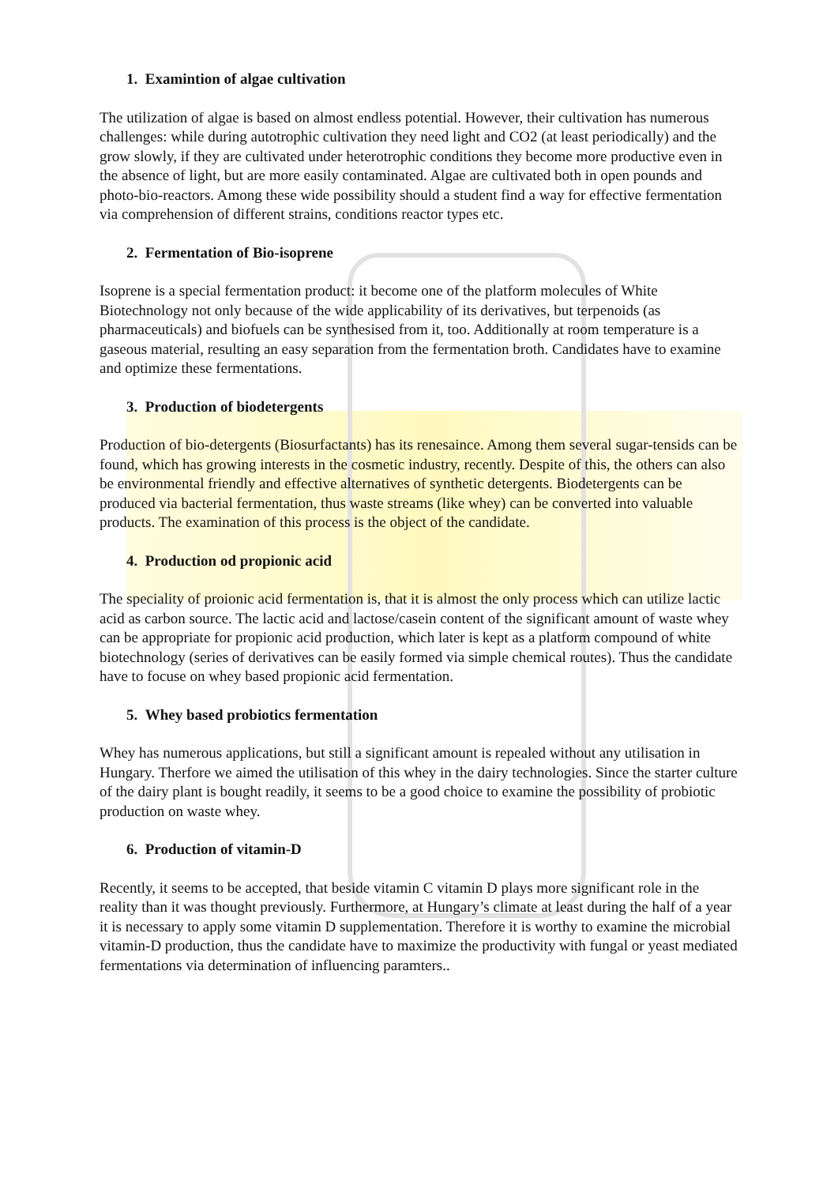1. Examintion of algae cultivation
The utilization of algae is based on almost endless potential. However, their cultivation has numerous challenges: while during autotrophic cultivation they need light and CO2 (at least periodically) and the grow slowly, if they are cultivated under heterotrophic conditions they become more productive even in the absence of light, but are more easily contaminated. Algae are cultivated both in open pounds and photo-bio-reactors. Among these wide possibility should a student find a way for effective fermentation via comprehension of different strains, conditions reactor types etc.
2. Fermentation of Bio-isoprene
Isoprene is a special fermentation product: it become one of the platform molecules of White Biotechnology not only because of the wide applicability of its derivatives, but terpenoids (as pharmaceuticals) and biofuels can be synthesised from it, too. Additionally at room temperature is a gaseous material, resulting an easy separation from the fermentation broth. Candidates have to examine and optimize these fermentations.
3. Production of biodetergents
Production of bio-detergents (Biosurfactants) has its renesaince. Among them several sugar-tensids can be found, which has growing interests in the cosmetic industry, recently. Despite of this, the others can also be environmental friendly and effective alternatives of synthetic detergents. Biodetergents can be produced via bacterial fermentation, thus waste streams (like whey) can be converted into valuable products. The examination of this process is the object of the candidate.
4. Production od propionic acid
The speciality of proionic acid fermentation is, that it is almost the only process which can utilize lactic acid as carbon source. The lactic acid and lactose/casein content of the significant amount of waste whey can be appropriate for propionic acid production, which later is kept as a platform compound of white biotechnology (series of derivatives can be easily formed via simple chemical routes). Thus the candidate have to focuse on whey based propionic acid fermentation.
5. Whey based probiotics fermentation
Whey has numerous applications, but still a significant amount is repealed without any utilisation in Hungary. Therfore we aimed the utilisation of this whey in the dairy technologies. Since the starter culture of the dairy plant is bought readily, it seems to be a good choice to examine the possibility of probiotic production on waste whey.
6. Production of vitamin-D
Recently, it seems to be accepted, that beside vitamin C vitamin D plays more significant role in the reality than it was thought previously. Furthermore, at Hungary’s climate at least during the half of a year it is necessary to apply some vitamin D supplementation. Therefore it is worthy to examine the microbial vitamin-D production, thus the candidate have to maximize the productivity with fungal or yeast mediated fermentations via determination of influencing paramters..